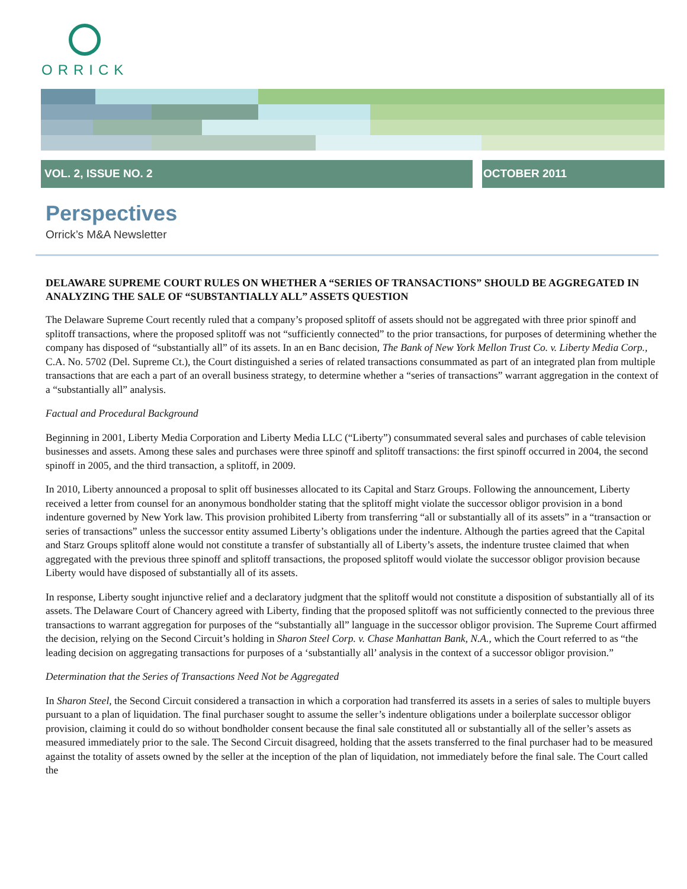ORRICK
VOL. 2, ISSUE NO. 2 OCTOBER 2011
Perspectives
Orrick’s M&A Newsletter
DELAWARE SUPREME COURT RULES ON WHETHER A “SERIES OF TRANSACTIONS” SHOULD BE AGGREGATED IN ANALYZING THE SALE OF “SUBSTANTIALLY ALL” ASSETS QUESTION
The Delaware Supreme Court recently ruled that a company’s proposed splitoff of assets should not be aggregated with three prior spinoff and splitoff transactions, where the proposed splitoff was not “sufficiently connected” to the prior transactions, for purposes of determining whether the company has disposed of “substantially all” of its assets. In an en Banc decision, The Bank of New York Mellon Trust Co. v. Liberty Media Corp., C.A. No. 5702 (Del. Supreme Ct.), the Court distinguished a series of related transactions consummated as part of an integrated plan from multiple transactions that are each a part of an overall business strategy, to determine whether a “series of transactions” warrant aggregation in the context of a “substantially all” analysis.
Factual and Procedural Background
Beginning in 2001, Liberty Media Corporation and Liberty Media LLC (“Liberty”) consummated several sales and purchases of cable television businesses and assets. Among these sales and purchases were three spinoff and splitoff transactions: the first spinoff occurred in 2004, the second spinoff in 2005, and the third transaction, a splitoff, in 2009.
In 2010, Liberty announced a proposal to split off businesses allocated to its Capital and Starz Groups. Following the announcement, Liberty received a letter from counsel for an anonymous bondholder stating that the splitoff might violate the successor obligor provision in a bond indenture governed by New York law. This provision prohibited Liberty from transferring “all or substantially all of its assets” in a “transaction or series of transactions” unless the successor entity assumed Liberty’s obligations under the indenture. Although the parties agreed that the Capital and Starz Groups splitoff alone would not constitute a transfer of substantially all of Liberty’s assets, the indenture trustee claimed that when aggregated with the previous three spinoff and splitoff transactions, the proposed splitoff would violate the successor obligor provision because Liberty would have disposed of substantially all of its assets.
In response, Liberty sought injunctive relief and a declaratory judgment that the splitoff would not constitute a disposition of substantially all of its assets. The Delaware Court of Chancery agreed with Liberty, finding that the proposed splitoff was not sufficiently connected to the previous three transactions to warrant aggregation for purposes of the “substantially all” language in the successor obligor provision. The Supreme Court affirmed the decision, relying on the Second Circuit’s holding in Sharon Steel Corp. v. Chase Manhattan Bank, N.A., which the Court referred to as “the leading decision on aggregating transactions for purposes of a ‘substantially all’ analysis in the context of a successor obligor provision.”
Determination that the Series of Transactions Need Not be Aggregated
In Sharon Steel, the Second Circuit considered a transaction in which a corporation had transferred its assets in a series of sales to multiple buyers pursuant to a plan of liquidation. The final purchaser sought to assume the seller’s indenture obligations under a boilerplate successor obligor provision, claiming it could do so without bondholder consent because the final sale constituted all or substantially all of the seller’s assets as measured immediately prior to the sale. The Second Circuit disagreed, holding that the assets transferred to the final purchaser had to be measured against the totality of assets owned by the seller at the inception of the plan of liquidation, not immediately before the final sale. The Court called the